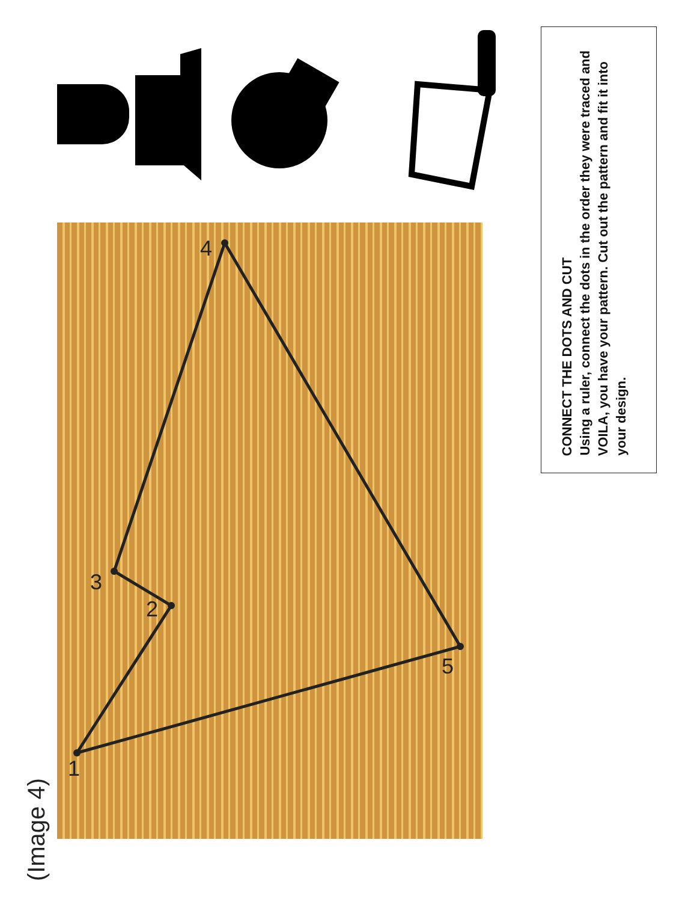(Image 4)
1
2
3
4
5
CONNECT THE DOTS AND CUT
Using a ruler, connect the dots in the order they were traced and VOILA, you have your pattern. Cut out the pattern and fit it into your design.